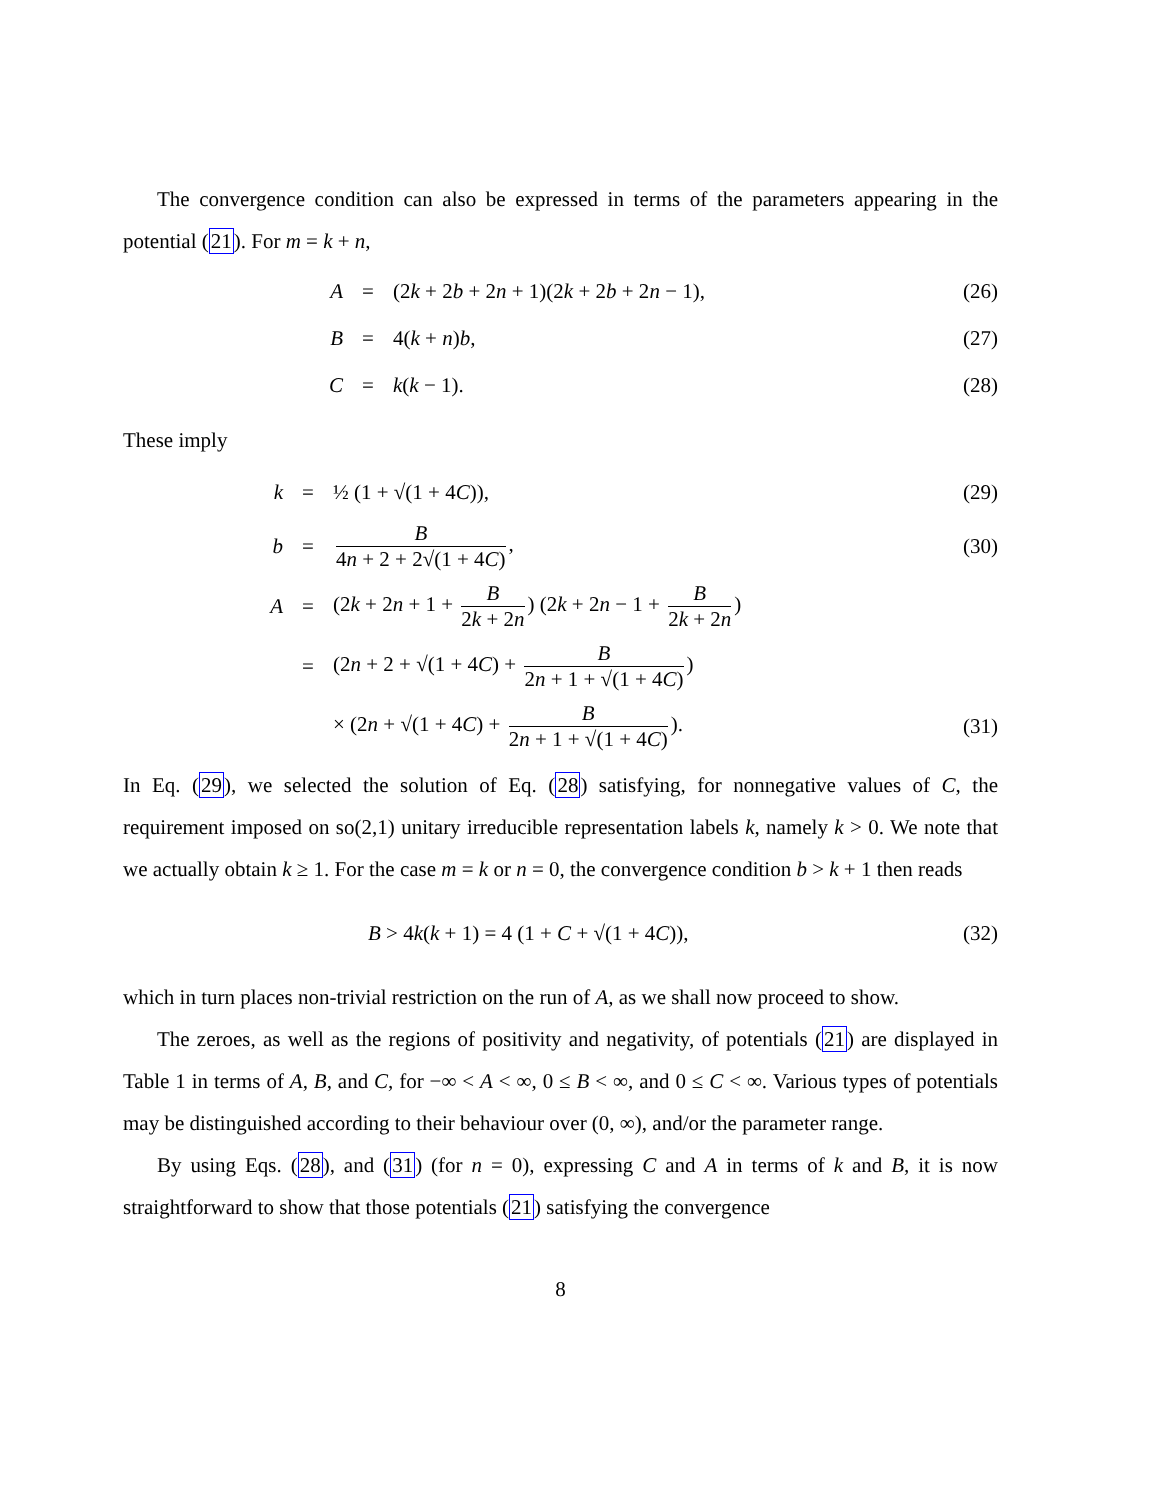The convergence condition can also be expressed in terms of the parameters appearing in the potential (21). For m = k + n,
A = (2k + 2b + 2n + 1)(2k + 2b + 2n − 1), (26)
B = 4(k + n)b, (27)
C = k(k − 1). (28)
These imply
k = ½ (1 + √(1 + 4C)), (29)
b = B 4n + 2 + 2√(1 + 4C), (30)
A = (2k + 2n + 1 + B 2k + 2n) (2k + 2n − 1 + B 2k + 2n)
= (2n + 2 + √(1 + 4C) + B 2n + 1 + √(1 + 4C))
× (2n + √(1 + 4C) + B 2n + 1 + √(1 + 4C)). (31)
In Eq. (29), we selected the solution of Eq. (28) satisfying, for nonnegative values of C, the requirement imposed on so(2,1) unitary irreducible representation labels k, namely k > 0. We note that we actually obtain k ≥ 1. For the case m = k or n = 0, the convergence condition b > k + 1 then reads
B > 4k(k + 1) = 4 (1 + C + √(1 + 4C)), (32)
which in turn places non-trivial restriction on the run of A, as we shall now proceed to show.
The zeroes, as well as the regions of positivity and negativity, of potentials (21) are displayed in Table 1 in terms of A, B, and C, for −∞ < A < ∞, 0 ≤ B < ∞, and 0 ≤ C < ∞. Various types of potentials may be distinguished according to their behaviour over (0, ∞), and/or the parameter range.
By using Eqs. (28), and (31) (for n = 0), expressing C and A in terms of k and B, it is now straightforward to show that those potentials (21) satisfying the convergence
8